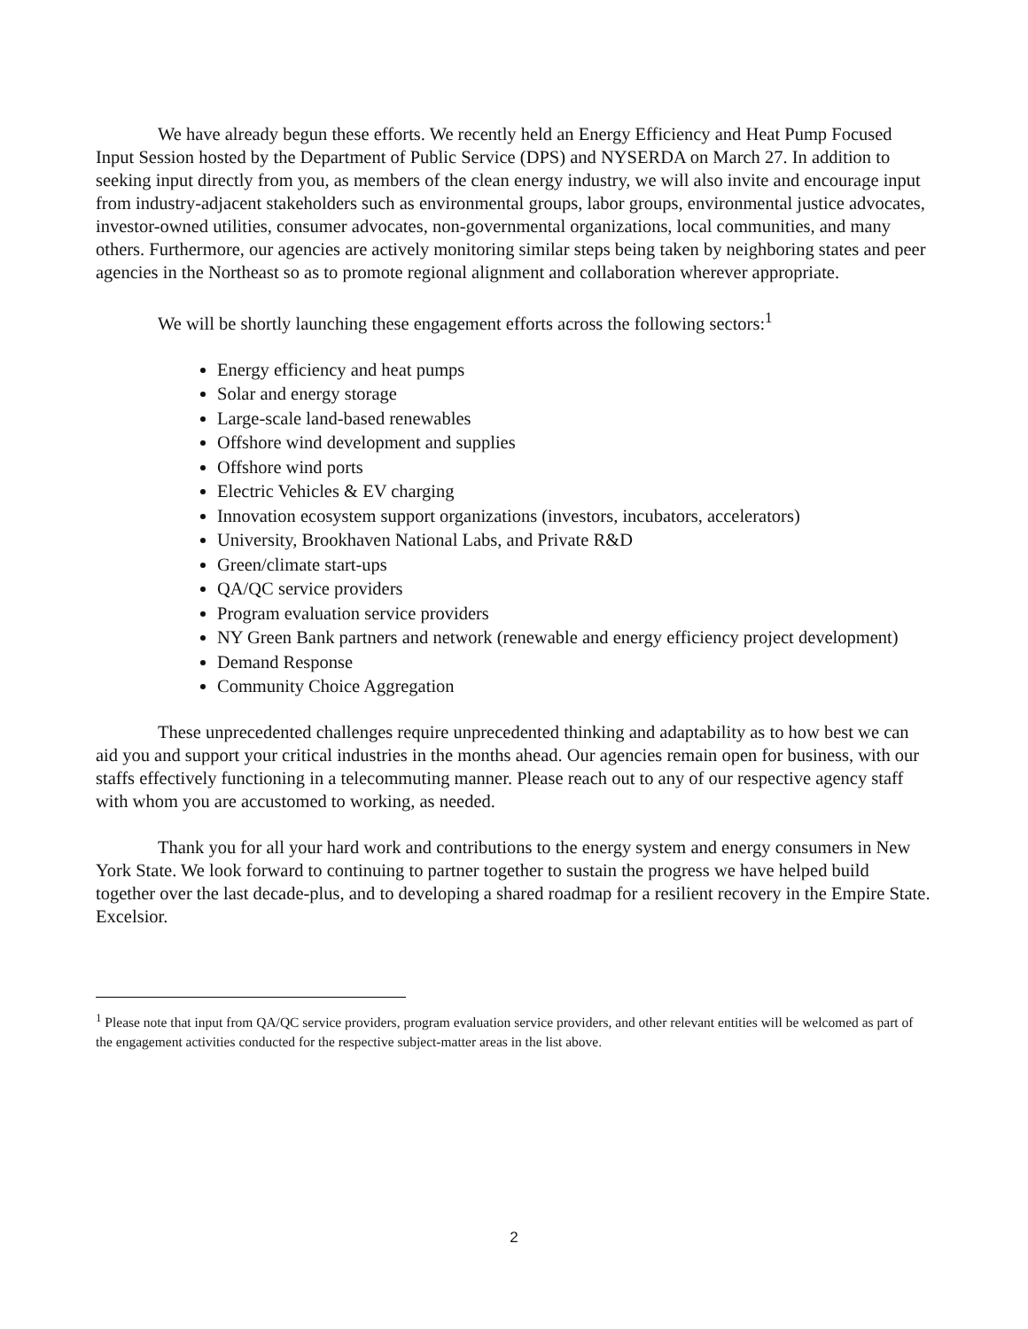We have already begun these efforts. We recently held an Energy Efficiency and Heat Pump Focused Input Session hosted by the Department of Public Service (DPS) and NYSERDA on March 27. In addition to seeking input directly from you, as members of the clean energy industry, we will also invite and encourage input from industry-adjacent stakeholders such as environmental groups, labor groups, environmental justice advocates, investor-owned utilities, consumer advocates, non-governmental organizations, local communities, and many others. Furthermore, our agencies are actively monitoring similar steps being taken by neighboring states and peer agencies in the Northeast so as to promote regional alignment and collaboration wherever appropriate.
We will be shortly launching these engagement efforts across the following sectors:<sup>1</sup>
Energy efficiency and heat pumps
Solar and energy storage
Large-scale land-based renewables
Offshore wind development and supplies
Offshore wind ports
Electric Vehicles & EV charging
Innovation ecosystem support organizations (investors, incubators, accelerators)
University, Brookhaven National Labs, and Private R&D
Green/climate start-ups
QA/QC service providers
Program evaluation service providers
NY Green Bank partners and network (renewable and energy efficiency project development)
Demand Response
Community Choice Aggregation
These unprecedented challenges require unprecedented thinking and adaptability as to how best we can aid you and support your critical industries in the months ahead. Our agencies remain open for business, with our staffs effectively functioning in a telecommuting manner. Please reach out to any of our respective agency staff with whom you are accustomed to working, as needed.
Thank you for all your hard work and contributions to the energy system and energy consumers in New York State. We look forward to continuing to partner together to sustain the progress we have helped build together over the last decade-plus, and to developing a shared roadmap for a resilient recovery in the Empire State. Excelsior.
<sup>1</sup> Please note that input from QA/QC service providers, program evaluation service providers, and other relevant entities will be welcomed as part of the engagement activities conducted for the respective subject-matter areas in the list above.
2